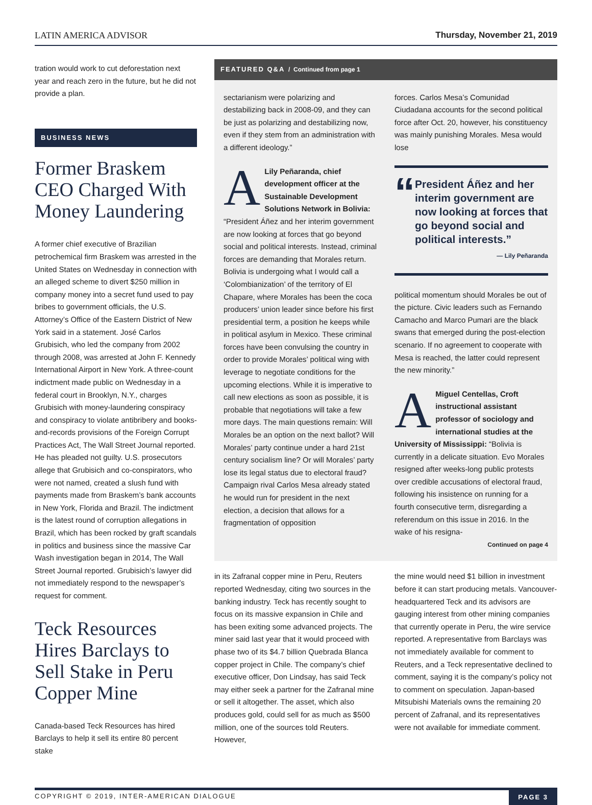LATIN AMERICA ADVISOR Thursday, November 21, 2019
tration would work to cut deforestation next year and reach zero in the future, but he did not provide a plan.
BUSINESS NEWS
Former Braskem CEO Charged With Money Laundering
A former chief executive of Brazilian petrochemical firm Braskem was arrested in the United States on Wednesday in connection with an alleged scheme to divert $250 million in company money into a secret fund used to pay bribes to government officials, the U.S. Attorney’s Office of the Eastern District of New York said in a statement. José Carlos Grubisich, who led the company from 2002 through 2008, was arrested at John F. Kennedy International Airport in New York. A three-count indictment made public on Wednesday in a federal court in Brooklyn, N.Y., charges Grubisich with money-laundering conspiracy and conspiracy to violate antibribery and books-and-records provisions of the Foreign Corrupt Practices Act, The Wall Street Journal reported. He has pleaded not guilty. U.S. prosecutors allege that Grubisich and co-conspirators, who were not named, created a slush fund with payments made from Braskem’s bank accounts in New York, Florida and Brazil. The indictment is the latest round of corruption allegations in Brazil, which has been rocked by graft scandals in politics and business since the massive Car Wash investigation began in 2014, The Wall Street Journal reported. Grubisich’s lawyer did not immediately respond to the newspaper’s request for comment.
Teck Resources Hires Barclays to Sell Stake in Peru Copper Mine
Canada-based Teck Resources has hired Barclays to help it sell its entire 80 percent stake
FEATURED Q&A / Continued from page 1
sectarianism were polarizing and destabilizing back in 2008-09, and they can be just as polarizing and destabilizing now, even if they stem from an administration with a different ideology.”
ALily Peñaranda, chief development officer at the Sustainable Development Solutions Network in Bolivia: “President Áñez and her interim government are now looking at forces that go beyond social and political interests. Instead, criminal forces are demanding that Morales return. Bolivia is undergoing what I would call a ‘Colombianization’ of the territory of El Chapare, where Morales has been the coca producers’ union leader since before his first presidential term, a position he keeps while in political asylum in Mexico. These criminal forces have been convulsing the country in order to provide Morales’ political wing with leverage to negotiate conditions for the upcoming elections. While it is imperative to call new elections as soon as possible, it is probable that negotiations will take a few more days. The main questions remain: Will Morales be an option on the next ballot? Will Morales’ party continue under a hard 21st century socialism line? Or will Morales’ party lose its legal status due to electoral fraud? Campaign rival Carlos Mesa already stated he would run for president in the next election, a decision that allows for a fragmentation of opposition
forces. Carlos Mesa’s Comunidad Ciudadana accounts for the second political force after Oct. 20, however, his constituency was mainly punishing Morales. Mesa would lose
“
President Áñez and her interim government are now looking at forces that go beyond social and political interests.”
— Lily Peñaranda
political momentum should Morales be out of the picture. Civic leaders such as Fernando Camacho and Marco Pumari are the black swans that emerged during the post-election scenario. If no agreement to cooperate with Mesa is reached, the latter could represent the new minority.”
AMiguel Centellas, Croft instructional assistant professor of sociology and international studies at the University of Mississippi: “Bolivia is currently in a delicate situation. Evo Morales resigned after weeks-long public protests over credible accusations of electoral fraud, following his insistence on running for a fourth consecutive term, disregarding a referendum on this issue in 2016. In the wake of his resigna-
Continued on page 4
in its Zafranal copper mine in Peru, Reuters reported Wednesday, citing two sources in the banking industry. Teck has recently sought to focus on its massive expansion in Chile and has been exiting some advanced projects. The miner said last year that it would proceed with phase two of its $4.7 billion Quebrada Blanca copper project in Chile. The company’s chief executive officer, Don Lindsay, has said Teck may either seek a partner for the Zafranal mine or sell it altogether. The asset, which also produces gold, could sell for as much as $500 million, one of the sources told Reuters. However,
the mine would need $1 billion in investment before it can start producing metals. Vancouver-headquartered Teck and its advisors are gauging interest from other mining companies that currently operate in Peru, the wire service reported. A representative from Barclays was not immediately available for comment to Reuters, and a Teck representative declined to comment, saying it is the company’s policy not to comment on speculation. Japan-based Mitsubishi Materials owns the remaining 20 percent of Zafranal, and its representatives were not available for immediate comment.
COPYRIGHT © 2019, INTER-AMERICAN DIALOGUE PAGE 3